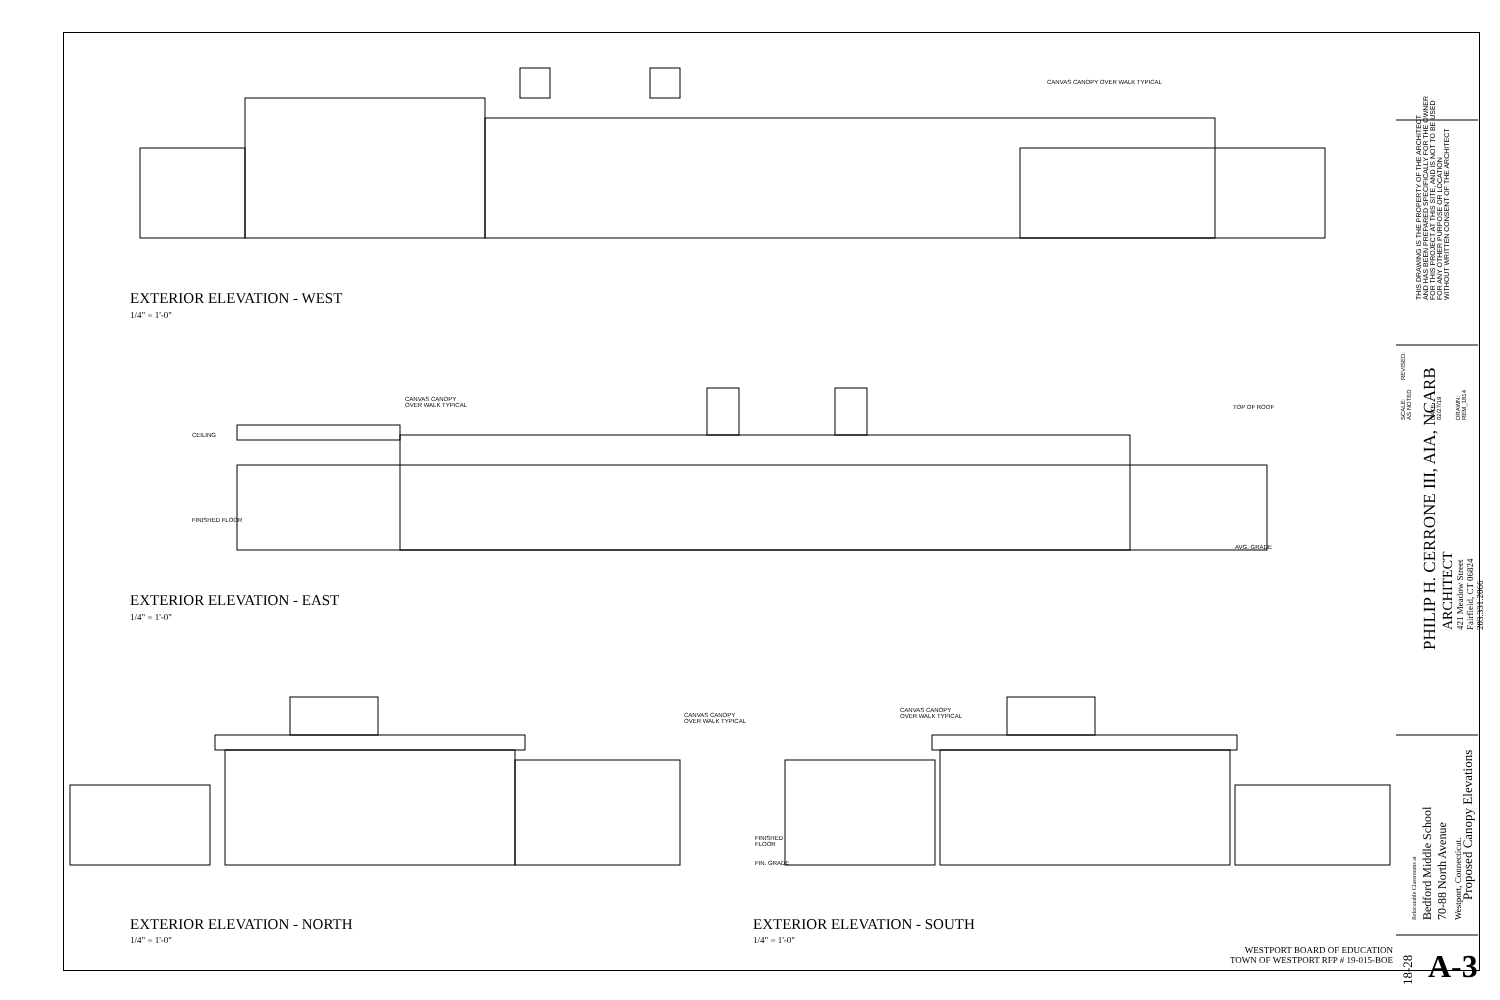CANVAS CANOPY OVER WALK TYPICAL
EXTERIOR ELEVATION - WEST
1/4" = 1'-0"
CANVAS CANOPY
OVER WALK TYPICAL
CEILING
FINISHED FLOOR
TOP OF ROOF
AVG. GRADE
EXTERIOR ELEVATION - EAST
1/4" = 1'-0"
CANVAS CANOPY
OVER WALK TYPICAL
CANVAS CANOPY
OVER WALK TYPICAL
FINISHED
FLOOR
FIN. GRADE
EXTERIOR ELEVATION - NORTH
1/4" = 1'-0"
EXTERIOR ELEVATION - SOUTH
1/4" = 1'-0"
WESTPORT BOARD OF EDUCATION
TOWN OF WESTPORT RFP # 19-015-BOE
THIS DRAWING IS THE PROPERTY OF THE ARCHITECT
AND HAS BEEN PREPARED SPECIFICALLY FOR THE OWNER
FOR THIS PROJECT AT THIS SITE, AND IS NOT TO BE USED
FOR ANY OTHER PURPOSE OR LOCATION
WITHOUT WRITTEN CONSENT OF THE ARCHITECT
SCALE:
AS NOTED
REVISED:
DATE:
02/27/19
DRAWN:
REM_1814
PHILIP H. CERRONE III, AIA, NCARB
ARCHITECT
421 Meadow Street
Fairfield, CT 06824
203.331.2066
Relocatable Classrooms at
Bedford Middle School
70-88 North Avenue
Westport, Connecticut.
Proposed Canopy Elevations
18-28
A-3